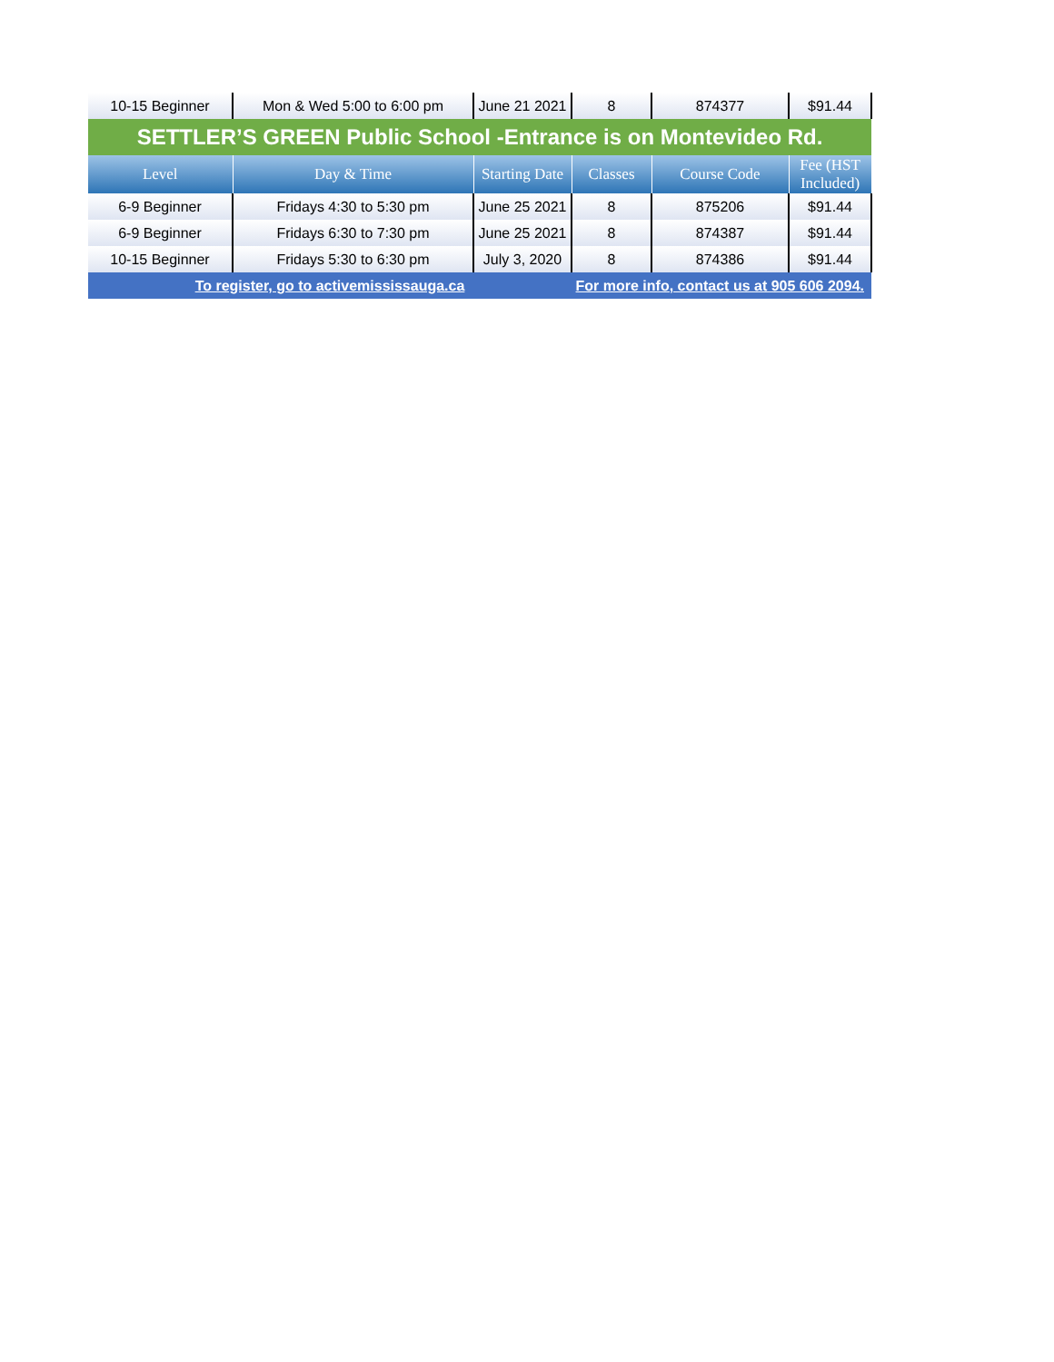| 10-15 Beginner | Mon & Wed 5:00 to 6:00 pm | June 21 2021 | 8 | 874377 | $91.44 |
| SETTLER’S GREEN Public School -Entrance is on Montevideo Rd. | | | | | |
| Level | Day & Time | Starting Date | Classes | Course Code | Fee (HST Included) |
| 6-9 Beginner | Fridays 4:30 to 5:30 pm | June 25 2021 | 8 | 875206 | $91.44 |
| 6-9 Beginner | Fridays 6:30 to 7:30 pm | June 25 2021 | 8 | 874387 | $91.44 |
| 10-15 Beginner | Fridays 5:30 to 6:30 pm | July 3, 2020 | 8 | 874386 | $91.44 |
| To register, go to activemississauga.ca | | | For more info, contact us at 905 606 2094. | | |